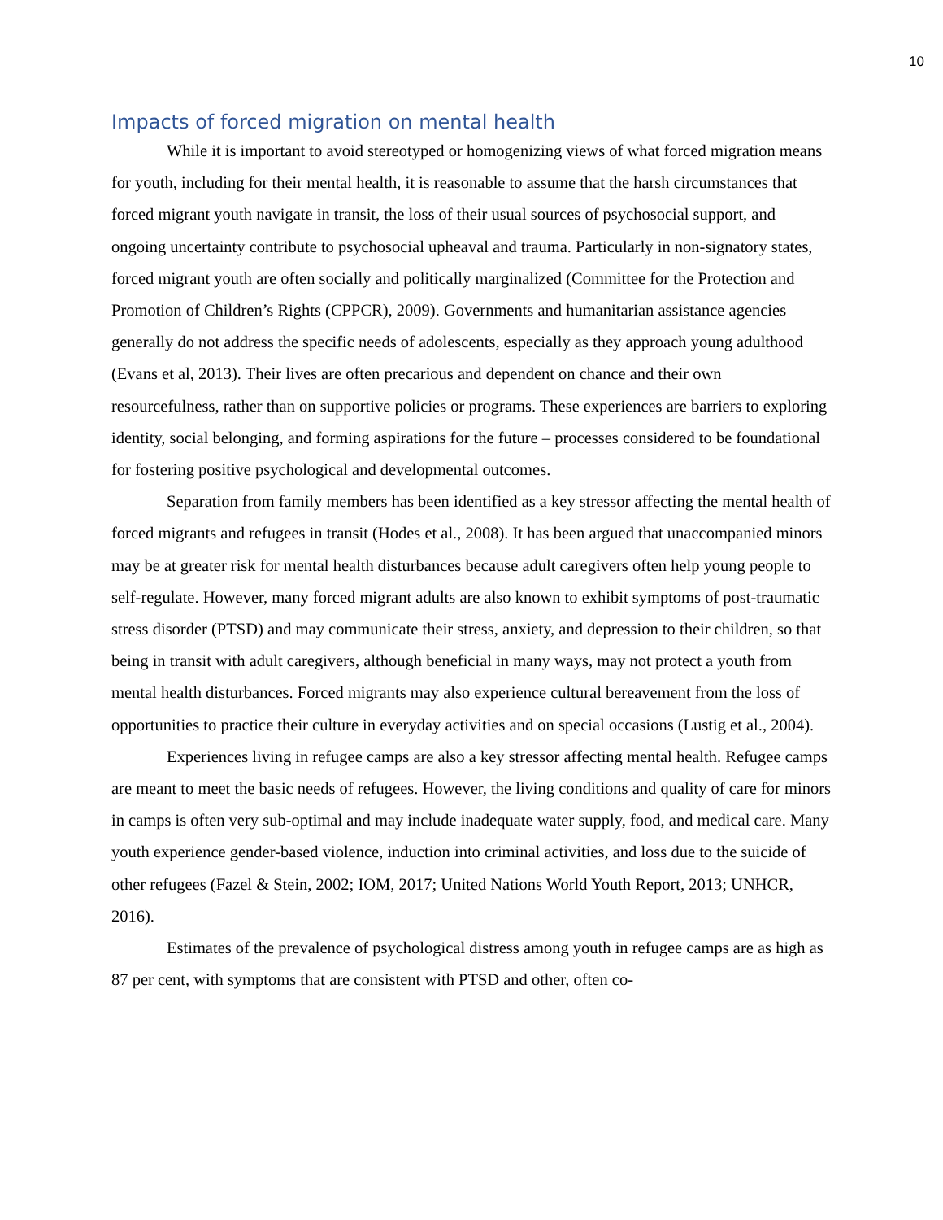10
Impacts of forced migration on mental health
While it is important to avoid stereotyped or homogenizing views of what forced migration means for youth, including for their mental health, it is reasonable to assume that the harsh circumstances that forced migrant youth navigate in transit, the loss of their usual sources of psychosocial support, and ongoing uncertainty contribute to psychosocial upheaval and trauma. Particularly in non-signatory states, forced migrant youth are often socially and politically marginalized (Committee for the Protection and Promotion of Children’s Rights (CPPCR), 2009). Governments and humanitarian assistance agencies generally do not address the specific needs of adolescents, especially as they approach young adulthood (Evans et al, 2013). Their lives are often precarious and dependent on chance and their own resourcefulness, rather than on supportive policies or programs. These experiences are barriers to exploring identity, social belonging, and forming aspirations for the future – processes considered to be foundational for fostering positive psychological and developmental outcomes.
Separation from family members has been identified as a key stressor affecting the mental health of forced migrants and refugees in transit (Hodes et al., 2008). It has been argued that unaccompanied minors may be at greater risk for mental health disturbances because adult caregivers often help young people to self-regulate. However, many forced migrant adults are also known to exhibit symptoms of post-traumatic stress disorder (PTSD) and may communicate their stress, anxiety, and depression to their children, so that being in transit with adult caregivers, although beneficial in many ways, may not protect a youth from mental health disturbances. Forced migrants may also experience cultural bereavement from the loss of opportunities to practice their culture in everyday activities and on special occasions (Lustig et al., 2004).
Experiences living in refugee camps are also a key stressor affecting mental health. Refugee camps are meant to meet the basic needs of refugees. However, the living conditions and quality of care for minors in camps is often very sub-optimal and may include inadequate water supply, food, and medical care. Many youth experience gender-based violence, induction into criminal activities, and loss due to the suicide of other refugees (Fazel & Stein, 2002; IOM, 2017; United Nations World Youth Report, 2013; UNHCR, 2016).
Estimates of the prevalence of psychological distress among youth in refugee camps are as high as 87 per cent, with symptoms that are consistent with PTSD and other, often co-